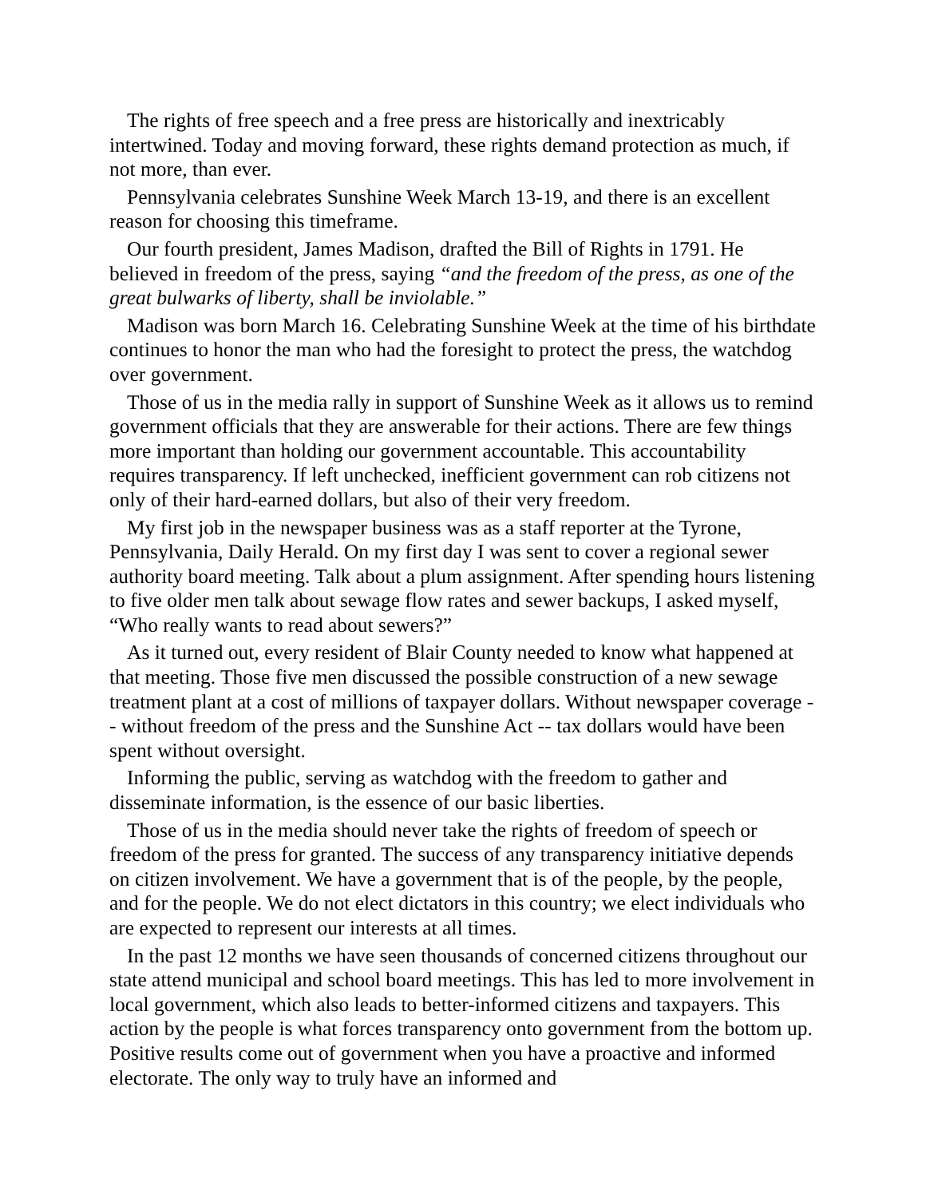The rights of free speech and a free press are historically and inextricably intertwined. Today and moving forward, these rights demand protection as much, if not more, than ever.
Pennsylvania celebrates Sunshine Week March 13-19, and there is an excellent reason for choosing this timeframe.
Our fourth president, James Madison, drafted the Bill of Rights in 1791. He believed in freedom of the press, saying “and the freedom of the press, as one of the great bulwarks of liberty, shall be inviolable.”
Madison was born March 16. Celebrating Sunshine Week at the time of his birthdate continues to honor the man who had the foresight to protect the press, the watchdog over government.
Those of us in the media rally in support of Sunshine Week as it allows us to remind government officials that they are answerable for their actions. There are few things more important than holding our government accountable. This accountability requires transparency. If left unchecked, inefficient government can rob citizens not only of their hard-earned dollars, but also of their very freedom.
My first job in the newspaper business was as a staff reporter at the Tyrone, Pennsylvania, Daily Herald. On my first day I was sent to cover a regional sewer authority board meeting. Talk about a plum assignment. After spending hours listening to five older men talk about sewage flow rates and sewer backups, I asked myself, “Who really wants to read about sewers?”
As it turned out, every resident of Blair County needed to know what happened at that meeting. Those five men discussed the possible construction of a new sewage treatment plant at a cost of millions of taxpayer dollars. Without newspaper coverage -- without freedom of the press and the Sunshine Act -- tax dollars would have been spent without oversight.
Informing the public, serving as watchdog with the freedom to gather and disseminate information, is the essence of our basic liberties.
Those of us in the media should never take the rights of freedom of speech or freedom of the press for granted. The success of any transparency initiative depends on citizen involvement. We have a government that is of the people, by the people, and for the people. We do not elect dictators in this country; we elect individuals who are expected to represent our interests at all times.
In the past 12 months we have seen thousands of concerned citizens throughout our state attend municipal and school board meetings. This has led to more involvement in local government, which also leads to better-informed citizens and taxpayers. This action by the people is what forces transparency onto government from the bottom up. Positive results come out of government when you have a proactive and informed electorate. The only way to truly have an informed and